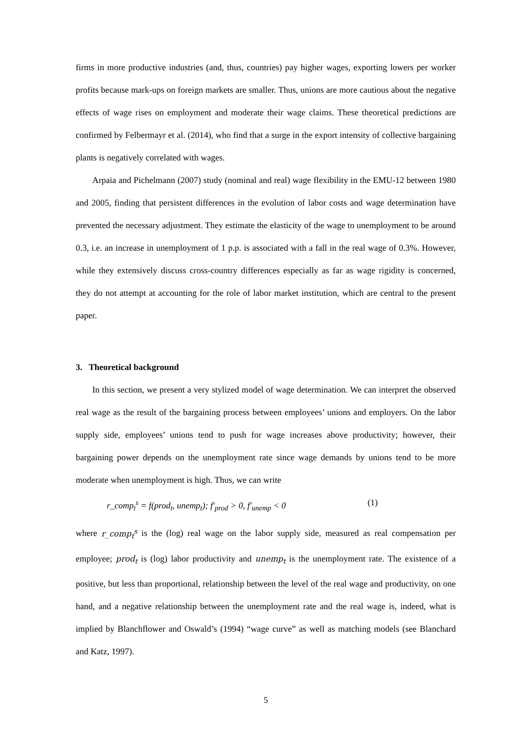firms in more productive industries (and, thus, countries) pay higher wages, exporting lowers per worker profits because mark-ups on foreign markets are smaller. Thus, unions are more cautious about the negative effects of wage rises on employment and moderate their wage claims. These theoretical predictions are confirmed by Felbermayr et al. (2014), who find that a surge in the export intensity of collective bargaining plants is negatively correlated with wages.
Arpaia and Pichelmann (2007) study (nominal and real) wage flexibility in the EMU-12 between 1980 and 2005, finding that persistent differences in the evolution of labor costs and wage determination have prevented the necessary adjustment. They estimate the elasticity of the wage to unemployment to be around 0.3, i.e. an increase in unemployment of 1 p.p. is associated with a fall in the real wage of 0.3%. However, while they extensively discuss cross-country differences especially as far as wage rigidity is concerned, they do not attempt at accounting for the role of labor market institution, which are central to the present paper.
3. Theoretical background
In this section, we present a very stylized model of wage determination. We can interpret the observed real wage as the result of the bargaining process between employees’ unions and employers. On the labor supply side, employees’ unions tend to push for wage increases above productivity; however, their bargaining power depends on the unemployment rate since wage demands by unions tend to be more moderate when unemployment is high. Thus, we can write
r_comp<sub>t</sub><sup>s</sup> = f(prod<sub>t</sub>, unemp<sub>t</sub>); f′<sub>prod</sub> > 0, f′<sub>unemp</sub> < 0 (1)
where r_comp<sub>t</sub><sup>s</sup> is the (log) real wage on the labor supply side, measured as real compensation per employee; prod<sub>t</sub> is (log) labor productivity and unemp<sub>t</sub> is the unemployment rate. The existence of a positive, but less than proportional, relationship between the level of the real wage and productivity, on one hand, and a negative relationship between the unemployment rate and the real wage is, indeed, what is implied by Blanchflower and Oswald’s (1994) “wage curve” as well as matching models (see Blanchard and Katz, 1997).
5